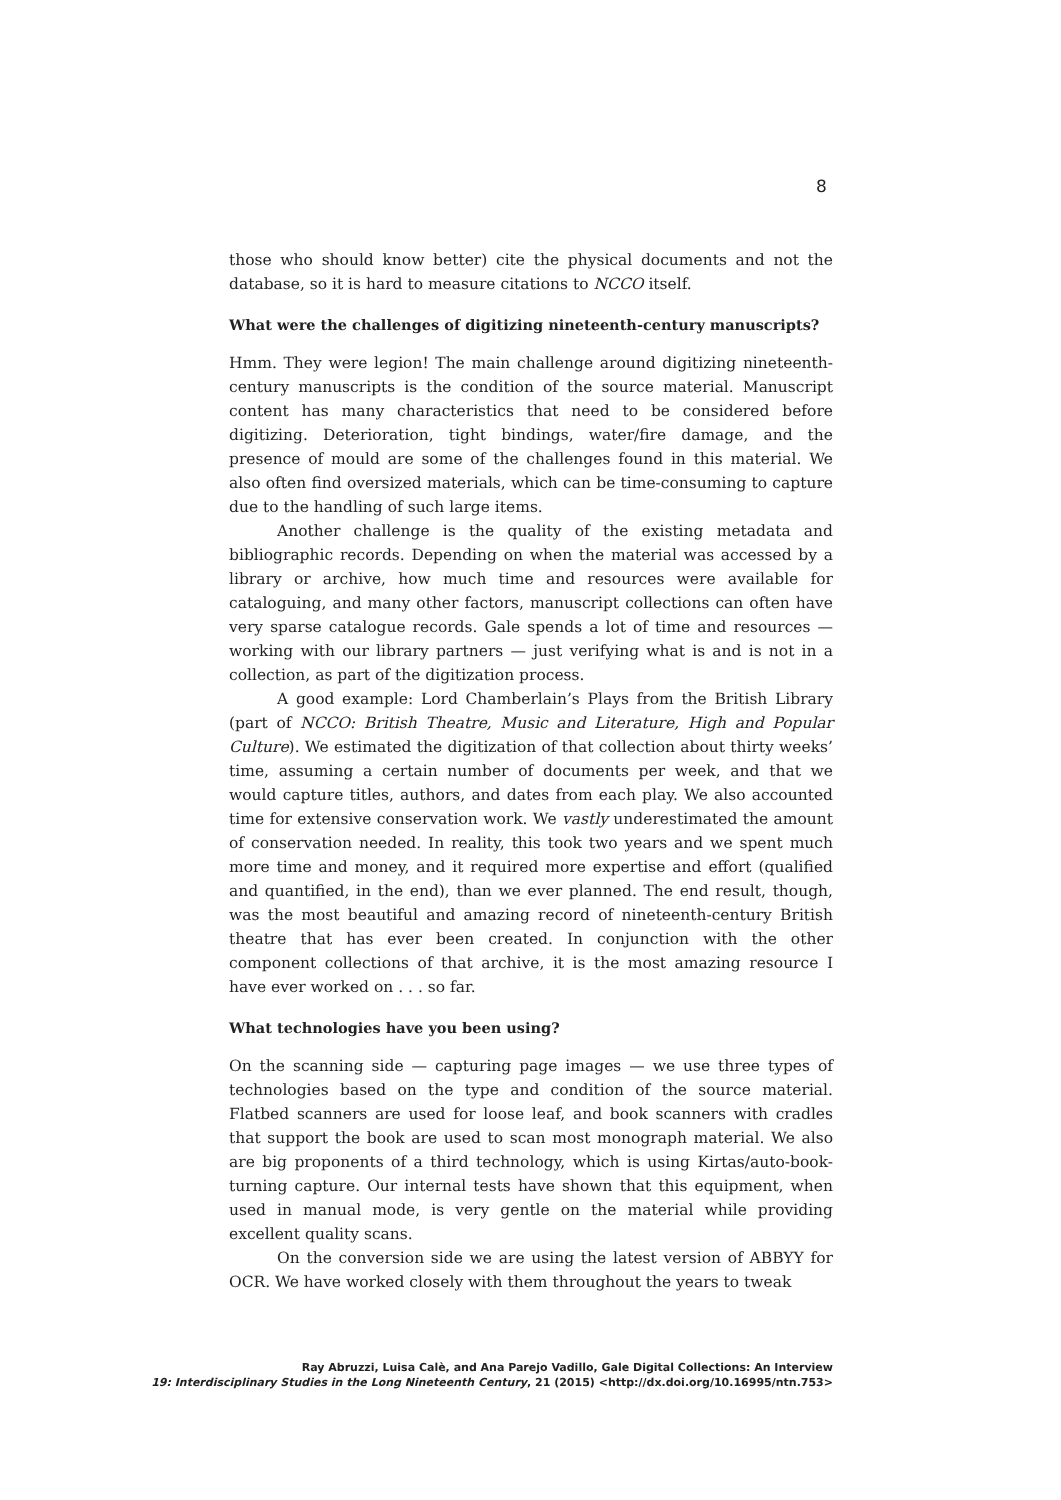8
those who should know better) cite the physical documents and not the database, so it is hard to measure citations to NCCO itself.
What were the challenges of digitizing nineteenth-century manuscripts?
Hmm. They were legion! The main challenge around digitizing nineteenth-century manuscripts is the condition of the source material. Manuscript content has many characteristics that need to be considered before digitizing. Deterioration, tight bindings, water/fire damage, and the presence of mould are some of the challenges found in this material. We also often find oversized materials, which can be time-consuming to capture due to the handling of such large items.
Another challenge is the quality of the existing metadata and bibliographic records. Depending on when the material was accessed by a library or archive, how much time and resources were available for cataloguing, and many other factors, manuscript collections can often have very sparse catalogue records. Gale spends a lot of time and resources — working with our library partners — just verifying what is and is not in a collection, as part of the digitization process.
A good example: Lord Chamberlain’s Plays from the British Library (part of NCCO: British Theatre, Music and Literature, High and Popular Culture). We estimated the digitization of that collection about thirty weeks’ time, assuming a certain number of documents per week, and that we would capture titles, authors, and dates from each play. We also accounted time for extensive conservation work. We vastly underestimated the amount of conservation needed. In reality, this took two years and we spent much more time and money, and it required more expertise and effort (qualified and quantified, in the end), than we ever planned. The end result, though, was the most beautiful and amazing record of nineteenth-century British theatre that has ever been created. In conjunction with the other component collections of that archive, it is the most amazing resource I have ever worked on . . . so far.
What technologies have you been using?
On the scanning side — capturing page images — we use three types of technologies based on the type and condition of the source material. Flatbed scanners are used for loose leaf, and book scanners with cradles that support the book are used to scan most monograph material. We also are big proponents of a third technology, which is using Kirtas/auto-book-turning capture. Our internal tests have shown that this equipment, when used in manual mode, is very gentle on the material while providing excellent quality scans.
On the conversion side we are using the latest version of ABBYY for OCR. We have worked closely with them throughout the years to tweak
Ray Abruzzi, Luisa Calè, and Ana Parejo Vadillo, Gale Digital Collections: An Interview
19: Interdisciplinary Studies in the Long Nineteenth Century, 21 (2015) <http://dx.doi.org/10.16995/ntn.753>